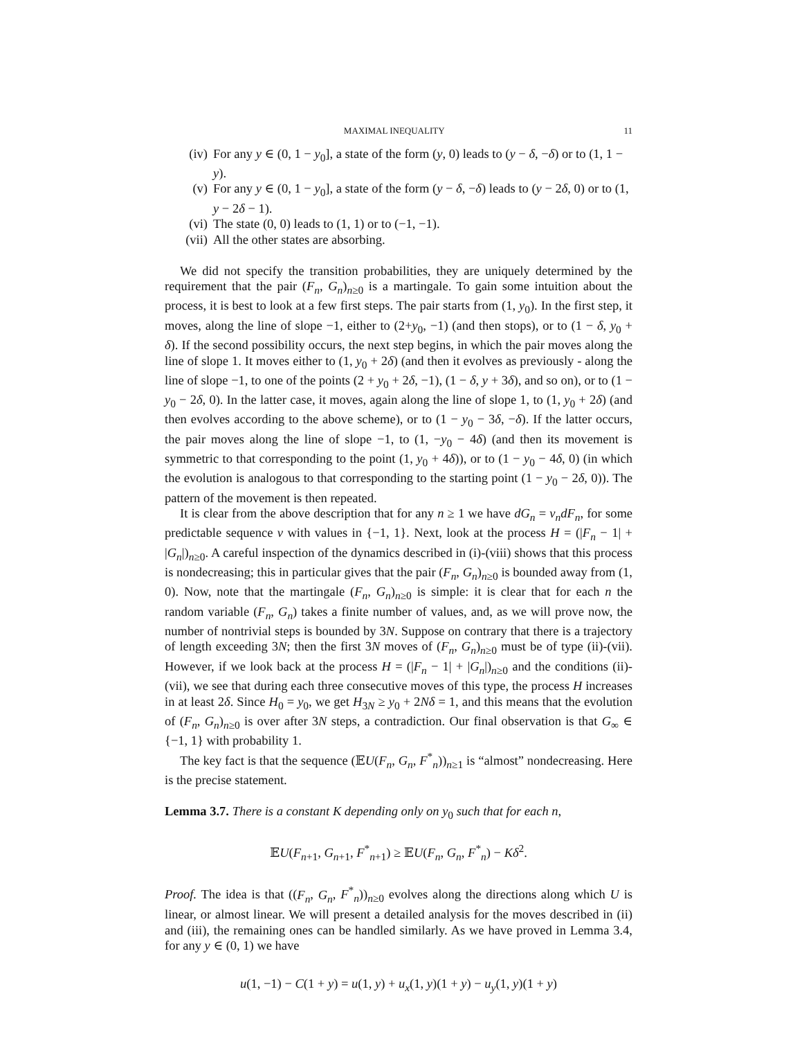MAXIMAL INEQUALITY 11
(iv) For any y ∈ (0, 1 − y<sub>0</sub>], a state of the form (y, 0) leads to (y − δ, −δ) or to (1, 1 − y).
(v) For any y ∈ (0, 1 − y<sub>0</sub>], a state of the form (y − δ, −δ) leads to (y − 2δ, 0) or to (1, y − 2δ − 1).
(vi) The state (0, 0) leads to (1, 1) or to (−1, −1).
(vii) All the other states are absorbing.
We did not specify the transition probabilities, they are uniquely determined by the requirement that the pair (F<sub>n</sub>, G<sub>n</sub>)<sub>n≥0</sub> is a martingale. To gain some intuition about the process, it is best to look at a few first steps. The pair starts from (1, y<sub>0</sub>). In the first step, it moves, along the line of slope −1, either to (2+y<sub>0</sub>, −1) (and then stops), or to (1 − δ, y<sub>0</sub> + δ). If the second possibility occurs, the next step begins, in which the pair moves along the line of slope 1. It moves either to (1, y<sub>0</sub> + 2δ) (and then it evolves as previously - along the line of slope −1, to one of the points (2 + y<sub>0</sub> + 2δ, −1), (1 − δ, y + 3δ), and so on), or to (1 − y<sub>0</sub> − 2δ, 0). In the latter case, it moves, again along the line of slope 1, to (1, y<sub>0</sub> + 2δ) (and then evolves according to the above scheme), or to (1 − y<sub>0</sub> − 3δ, −δ). If the latter occurs, the pair moves along the line of slope −1, to (1, −y<sub>0</sub> − 4δ) (and then its movement is symmetric to that corresponding to the point (1, y<sub>0</sub> + 4δ)), or to (1 − y<sub>0</sub> − 4δ, 0) (in which the evolution is analogous to that corresponding to the starting point (1 − y<sub>0</sub> − 2δ, 0)). The pattern of the movement is then repeated.
It is clear from the above description that for any n ≥ 1 we have dG<sub>n</sub> = v<sub>n</sub>dF<sub>n</sub>, for some predictable sequence v with values in {−1, 1}. Next, look at the process H = (|F<sub>n</sub> − 1| + |G<sub>n</sub>|)<sub>n≥0</sub>. A careful inspection of the dynamics described in (i)-(viii) shows that this process is nondecreasing; this in particular gives that the pair (F<sub>n</sub>, G<sub>n</sub>)<sub>n≥0</sub> is bounded away from (1, 0). Now, note that the martingale (F<sub>n</sub>, G<sub>n</sub>)<sub>n≥0</sub> is simple: it is clear that for each n the random variable (F<sub>n</sub>, G<sub>n</sub>) takes a finite number of values, and, as we will prove now, the number of nontrivial steps is bounded by 3N. Suppose on contrary that there is a trajectory of length exceeding 3N; then the first 3N moves of (F<sub>n</sub>, G<sub>n</sub>)<sub>n≥0</sub> must be of type (ii)-(vii). However, if we look back at the process H = (|F<sub>n</sub> − 1| + |G<sub>n</sub>|)<sub>n≥0</sub> and the conditions (ii)-(vii), we see that during each three consecutive moves of this type, the process H increases in at least 2δ. Since H<sub>0</sub> = y<sub>0</sub>, we get H<sub>3N</sub> ≥ y<sub>0</sub> + 2Nδ = 1, and this means that the evolution of (F<sub>n</sub>, G<sub>n</sub>)<sub>n≥0</sub> is over after 3N steps, a contradiction. Our final observation is that G<sub>∞</sub> ∈ {−1, 1} with probability 1.
The key fact is that the sequence (𝔼U(F<sub>n</sub>, G<sub>n</sub>, F<sup>*</sup><sub>n</sub>))<sub>n≥1</sub> is “almost” nondecreasing. Here is the precise statement.
Lemma 3.7. There is a constant K depending only on y<sub>0</sub> such that for each n,
𝔼U(F<sub>n+1</sub>, G<sub>n+1</sub>, F<sup>*</sup><sub>n+1</sub>) ≥ 𝔼U(F<sub>n</sub>, G<sub>n</sub>, F<sup>*</sup><sub>n</sub>) − Kδ<sup>2</sup>.
Proof. The idea is that ((F<sub>n</sub>, G<sub>n</sub>, F<sup>*</sup><sub>n</sub>))<sub>n≥0</sub> evolves along the directions along which U is linear, or almost linear. We will present a detailed analysis for the moves described in (ii) and (iii), the remaining ones can be handled similarly. As we have proved in Lemma 3.4, for any y ∈ (0, 1) we have
u(1, −1) − C(1 + y) = u(1, y) + u<sub>x</sub>(1, y)(1 + y) − u<sub>y</sub>(1, y)(1 + y)